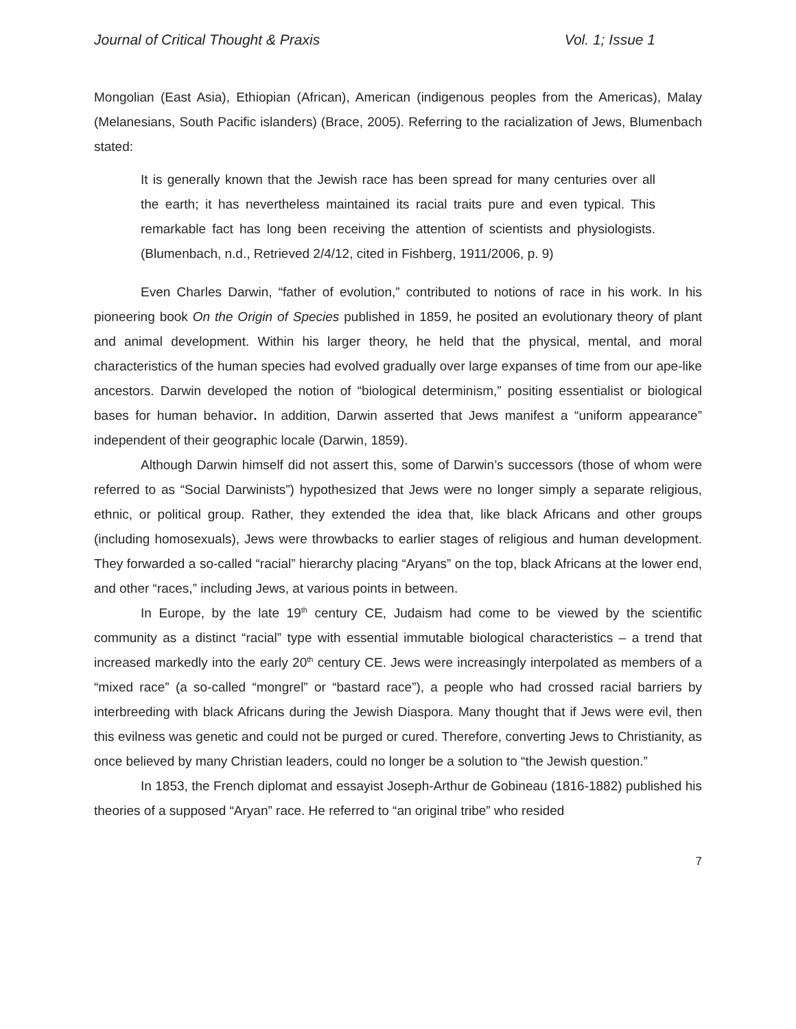Journal of Critical Thought & Praxis Vol. 1; Issue 1
Mongolian (East Asia), Ethiopian (African), American (indigenous peoples from the Americas), Malay (Melanesians, South Pacific islanders) (Brace, 2005). Referring to the racialization of Jews, Blumenbach stated:
It is generally known that the Jewish race has been spread for many centuries over all the earth; it has nevertheless maintained its racial traits pure and even typical. This remarkable fact has long been receiving the attention of scientists and physiologists. (Blumenbach, n.d., Retrieved 2/4/12, cited in Fishberg, 1911/2006, p. 9)
Even Charles Darwin, “father of evolution,” contributed to notions of race in his work. In his pioneering book On the Origin of Species published in 1859, he posited an evolutionary theory of plant and animal development. Within his larger theory, he held that the physical, mental, and moral characteristics of the human species had evolved gradually over large expanses of time from our ape-like ancestors. Darwin developed the notion of “biological determinism,” positing essentialist or biological bases for human behavior. In addition, Darwin asserted that Jews manifest a “uniform appearance” independent of their geographic locale (Darwin, 1859).
Although Darwin himself did not assert this, some of Darwin’s successors (those of whom were referred to as “Social Darwinists”) hypothesized that Jews were no longer simply a separate religious, ethnic, or political group. Rather, they extended the idea that, like black Africans and other groups (including homosexuals), Jews were throwbacks to earlier stages of religious and human development. They forwarded a so-called “racial” hierarchy placing “Aryans” on the top, black Africans at the lower end, and other “races,” including Jews, at various points in between.
In Europe, by the late 19<sup>th</sup> century CE, Judaism had come to be viewed by the scientific community as a distinct “racial” type with essential immutable biological characteristics – a trend that increased markedly into the early 20<sup>th</sup> century CE. Jews were increasingly interpolated as members of a “mixed race” (a so-called “mongrel” or “bastard race”), a people who had crossed racial barriers by interbreeding with black Africans during the Jewish Diaspora. Many thought that if Jews were evil, then this evilness was genetic and could not be purged or cured. Therefore, converting Jews to Christianity, as once believed by many Christian leaders, could no longer be a solution to “the Jewish question.”
In 1853, the French diplomat and essayist Joseph-Arthur de Gobineau (1816-1882) published his theories of a supposed “Aryan” race. He referred to “an original tribe” who resided
7